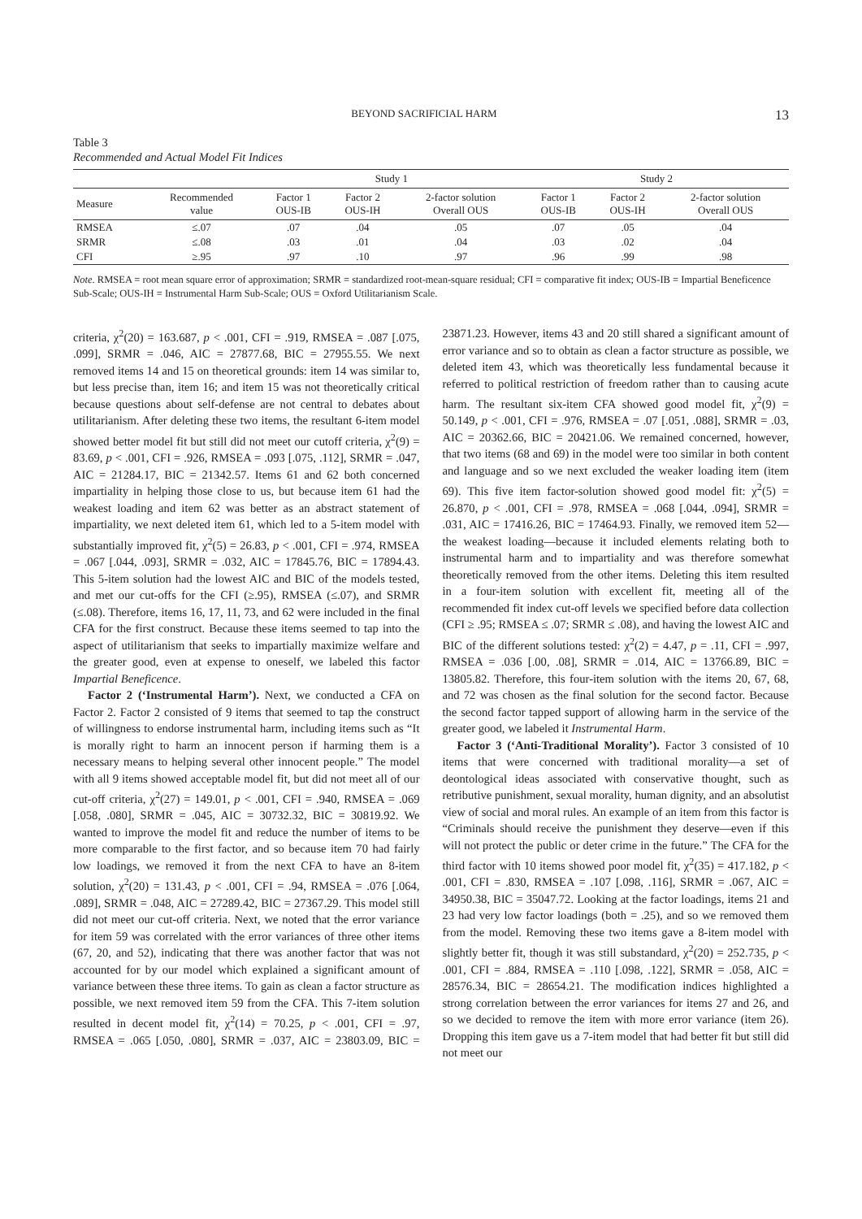BEYOND SACRIFICIAL HARM 13
Table 3
Recommended and Actual Model Fit Indices
| | | Study 1 | | | Study 2 | | |
| --- | --- | --- | --- | --- | --- | --- | --- |
| Measure | Recommended value | Factor 1 OUS-IB | Factor 2 OUS-IH | 2-factor solution Overall OUS | Factor 1 OUS-IB | Factor 2 OUS-IH | 2-factor solution Overall OUS |
| RMSEA | ≤.07 | .07 | .04 | .05 | .07 | .05 | .04 |
| SRMR | ≤.08 | .03 | .01 | .04 | .03 | .02 | .04 |
| CFI | ≥.95 | .97 | .10 | .97 | .96 | .99 | .98 |
Note. RMSEA = root mean square error of approximation; SRMR = standardized root-mean-square residual; CFI = comparative fit index; OUS-IB = Impartial Beneficence Sub-Scale; OUS-IH = Instrumental Harm Sub-Scale; OUS = Oxford Utilitarianism Scale.
criteria, χ<sup>2</sup>(20) = 163.687, p < .001, CFI = .919, RMSEA = .087 [.075, .099], SRMR = .046, AIC = 27877.68, BIC = 27955.55. We next removed items 14 and 15 on theoretical grounds: item 14 was similar to, but less precise than, item 16; and item 15 was not theoretically critical because questions about self-defense are not central to debates about utilitarianism. After deleting these two items, the resultant 6-item model showed better model fit but still did not meet our cutoff criteria, χ<sup>2</sup>(9) = 83.69, p < .001, CFI = .926, RMSEA = .093 [.075, .112], SRMR = .047, AIC = 21284.17, BIC = 21342.57. Items 61 and 62 both concerned impartiality in helping those close to us, but because item 61 had the weakest loading and item 62 was better as an abstract statement of impartiality, we next deleted item 61, which led to a 5-item model with substantially improved fit, χ<sup>2</sup>(5) = 26.83, p < .001, CFI = .974, RMSEA = .067 [.044, .093], SRMR = .032, AIC = 17845.76, BIC = 17894.43. This 5-item solution had the lowest AIC and BIC of the models tested, and met our cut-offs for the CFI (≥.95), RMSEA (≤.07), and SRMR (≤.08). Therefore, items 16, 17, 11, 73, and 62 were included in the final CFA for the first construct. Because these items seemed to tap into the aspect of utilitarianism that seeks to impartially maximize welfare and the greater good, even at expense to oneself, we labeled this factor Impartial Beneficence.
Factor 2 (‘Instrumental Harm’). Next, we conducted a CFA on Factor 2. Factor 2 consisted of 9 items that seemed to tap the construct of willingness to endorse instrumental harm, including items such as “It is morally right to harm an innocent person if harming them is a necessary means to helping several other innocent people.” The model with all 9 items showed acceptable model fit, but did not meet all of our cut-off criteria, χ<sup>2</sup>(27) = 149.01, p < .001, CFI = .940, RMSEA = .069 [.058, .080], SRMR = .045, AIC = 30732.32, BIC = 30819.92. We wanted to improve the model fit and reduce the number of items to be more comparable to the first factor, and so because item 70 had fairly low loadings, we removed it from the next CFA to have an 8-item solution, χ<sup>2</sup>(20) = 131.43, p < .001, CFI = .94, RMSEA = .076 [.064, .089], SRMR = .048, AIC = 27289.42, BIC = 27367.29. This model still did not meet our cut-off criteria. Next, we noted that the error variance for item 59 was correlated with the error variances of three other items (67, 20, and 52), indicating that there was another factor that was not accounted for by our model which explained a significant amount of variance between these three items. To gain as clean a factor structure as possible, we next removed item 59 from the CFA. This 7-item solution resulted in decent model fit, χ<sup>2</sup>(14) = 70.25, p < .001, CFI = .97, RMSEA = .065 [.050, .080], SRMR = .037, AIC = 23803.09, BIC = 23871.23. However, items 43 and 20 still shared a significant amount of error variance and so to obtain as clean a factor structure as possible, we deleted item 43, which was theoretically less fundamental because it referred to political restriction of freedom rather than to causing acute harm. The resultant six-item CFA showed good model fit, χ<sup>2</sup>(9) = 50.149, p < .001, CFI = .976, RMSEA = .07 [.051, .088], SRMR = .03, AIC = 20362.66, BIC = 20421.06. We remained concerned, however, that two items (68 and 69) in the model were too similar in both content and language and so we next excluded the weaker loading item (item 69). This five item factor-solution showed good model fit: χ<sup>2</sup>(5) = 26.870, p < .001, CFI = .978, RMSEA = .068 [.044, .094], SRMR = .031, AIC = 17416.26, BIC = 17464.93. Finally, we removed item 52—the weakest loading—because it included elements relating both to instrumental harm and to impartiality and was therefore somewhat theoretically removed from the other items. Deleting this item resulted in a four-item solution with excellent fit, meeting all of the recommended fit index cut-off levels we specified before data collection (CFI ≥ .95; RMSEA ≤ .07; SRMR ≤ .08), and having the lowest AIC and BIC of the different solutions tested: χ<sup>2</sup>(2) = 4.47, p = .11, CFI = .997, RMSEA = .036 [.00, .08], SRMR = .014, AIC = 13766.89, BIC = 13805.82. Therefore, this four-item solution with the items 20, 67, 68, and 72 was chosen as the final solution for the second factor. Because the second factor tapped support of allowing harm in the service of the greater good, we labeled it Instrumental Harm.
Factor 3 (‘Anti-Traditional Morality’). Factor 3 consisted of 10 items that were concerned with traditional morality—a set of deontological ideas associated with conservative thought, such as retributive punishment, sexual morality, human dignity, and an absolutist view of social and moral rules. An example of an item from this factor is “Criminals should receive the punishment they deserve—even if this will not protect the public or deter crime in the future.” The CFA for the third factor with 10 items showed poor model fit, χ<sup>2</sup>(35) = 417.182, p < .001, CFI = .830, RMSEA = .107 [.098, .116], SRMR = .067, AIC = 34950.38, BIC = 35047.72. Looking at the factor loadings, items 21 and 23 had very low factor loadings (both = .25), and so we removed them from the model. Removing these two items gave a 8-item model with slightly better fit, though it was still substandard, χ<sup>2</sup>(20) = 252.735, p < .001, CFI = .884, RMSEA = .110 [.098, .122], SRMR = .058, AIC = 28576.34, BIC = 28654.21. The modification indices highlighted a strong correlation between the error variances for items 27 and 26, and so we decided to remove the item with more error variance (item 26). Dropping this item gave us a 7-item model that had better fit but still did not meet our